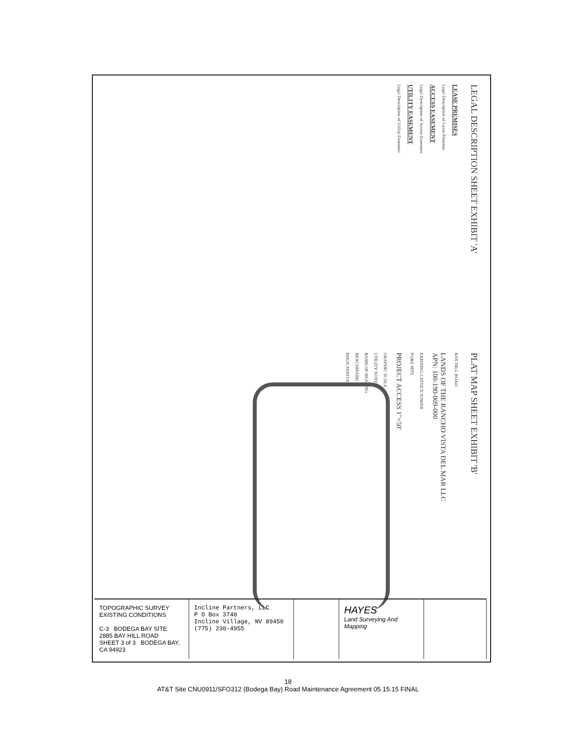LEGAL DESCRIPTION SHEET EXHIBIT 'A'
LEASE PREMISES
Legal Description of Lease Premises
ACCESS EASEMENT
Legal Description of Access Easement
UTILITY EASEMENT
Legal Description of Utility Easement
PLAT MAP SHEET EXHIBIT 'B'
BAY HILL ROAD
LANDS OF THE RANCHO VISTA DEL MAR LLC
APN: 100-190-009-000
EXISTING LATTICE TOWER
PG&E SITE
PROJECT ACCESS 1"=50'
GRAPHIC SCALE
UTILITY NOTES
BASIS OF BEARING
BENCHMARK
ISSUE STATUS
TOPOGRAPHIC SURVEY
EXISTING CONDITIONS
C-3 BODEGA BAY SITE
2885 BAY HILL ROAD
SHEET 3 of 3 BODEGA BAY, CA 94923
Incline Partners, LLC
P O Box 3740
Incline Village, NV 89450
(775) 230-4955
HAYES
Land Surveying And Mapping
18
AT&T Site CNU0911/SFO312 (Bodega Bay) Road Maintenance Agreement 05.15.15 FINAL